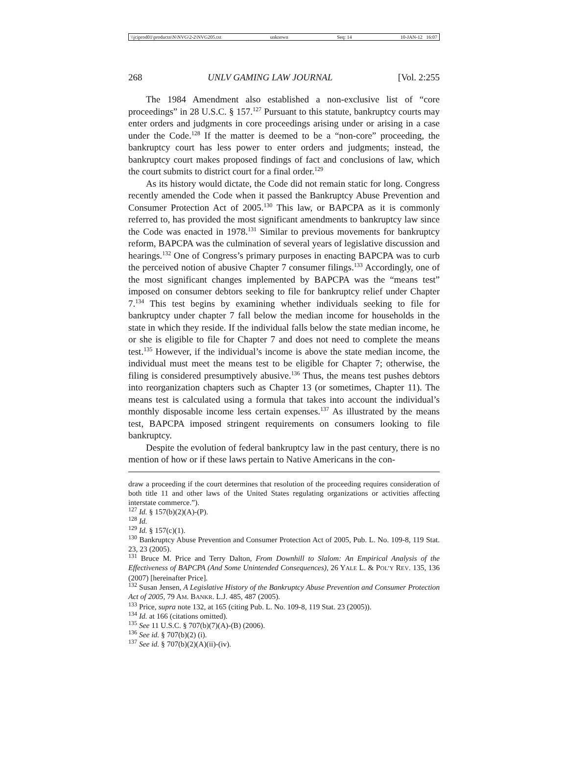\\jciprod01\productn\N\NVG\2-2\NVG205.txt unknown Seq: 14 10-JAN-12 16:07
268 UNLV GAMING LAW JOURNAL [Vol. 2:255
The 1984 Amendment also established a non-exclusive list of “core proceedings” in 28 U.S.C. § 157.<sup>127</sup> Pursuant to this statute, bankruptcy courts may enter orders and judgments in core proceedings arising under or arising in a case under the Code.<sup>128</sup> If the matter is deemed to be a “non-core” proceeding, the bankruptcy court has less power to enter orders and judgments; instead, the bankruptcy court makes proposed findings of fact and conclusions of law, which the court submits to district court for a final order.<sup>129</sup>
As its history would dictate, the Code did not remain static for long. Congress recently amended the Code when it passed the Bankruptcy Abuse Prevention and Consumer Protection Act of 2005.<sup>130</sup> This law, or BAPCPA as it is commonly referred to, has provided the most significant amendments to bankruptcy law since the Code was enacted in 1978.<sup>131</sup> Similar to previous movements for bankruptcy reform, BAPCPA was the culmination of several years of legislative discussion and hearings.<sup>132</sup> One of Congress’s primary purposes in enacting BAPCPA was to curb the perceived notion of abusive Chapter 7 consumer filings.<sup>133</sup> Accordingly, one of the most significant changes implemented by BAPCPA was the “means test” imposed on consumer debtors seeking to file for bankruptcy relief under Chapter 7.<sup>134</sup> This test begins by examining whether individuals seeking to file for bankruptcy under chapter 7 fall below the median income for households in the state in which they reside. If the individual falls below the state median income, he or she is eligible to file for Chapter 7 and does not need to complete the means test.<sup>135</sup> However, if the individual’s income is above the state median income, the individual must meet the means test to be eligible for Chapter 7; otherwise, the filing is considered presumptively abusive.<sup>136</sup> Thus, the means test pushes debtors into reorganization chapters such as Chapter 13 (or sometimes, Chapter 11). The means test is calculated using a formula that takes into account the individual’s monthly disposable income less certain expenses.<sup>137</sup> As illustrated by the means test, BAPCPA imposed stringent requirements on consumers looking to file bankruptcy.
Despite the evolution of federal bankruptcy law in the past century, there is no mention of how or if these laws pertain to Native Americans in the con-
draw a proceeding if the court determines that resolution of the proceeding requires consideration of both title 11 and other laws of the United States regulating organizations or activities affecting interstate commerce.”).
<sup>127</sup> Id. § 157(b)(2)(A)-(P).
<sup>128</sup> Id.
<sup>129</sup> Id. § 157(c)(1).
<sup>130</sup> Bankruptcy Abuse Prevention and Consumer Protection Act of 2005, Pub. L. No. 109-8, 119 Stat. 23, 23 (2005).
<sup>131</sup> Bruce M. Price and Terry Dalton, From Downhill to Slalom: An Empirical Analysis of the Effectiveness of BAPCPA (And Some Unintended Consequences), 26 YALE L. & POL’Y REV. 135, 136 (2007) [hereinafter Price].
<sup>132</sup> Susan Jensen, A Legislative History of the Bankruptcy Abuse Prevention and Consumer Protection Act of 2005, 79 AM. BANKR. L.J. 485, 487 (2005).
<sup>133</sup> Price, supra note 132, at 165 (citing Pub. L. No. 109-8, 119 Stat. 23 (2005)).
<sup>134</sup> Id. at 166 (citations omitted).
<sup>135</sup> See 11 U.S.C. § 707(b)(7)(A)-(B) (2006).
<sup>136</sup> See id. § 707(b)(2) (i).
<sup>137</sup> See id. § 707(b)(2)(A)(ii)-(iv).